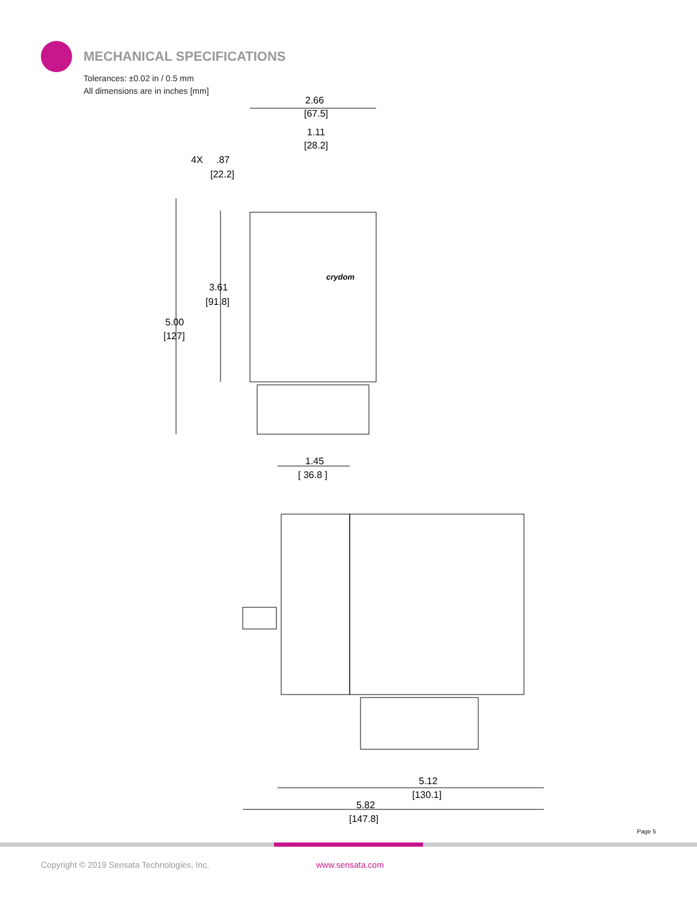MECHANICAL SPECIFICATIONS
Tolerances: ±0.02 in / 0.5 mm
All dimensions are in inches [mm]
2.66
[67.5]
1.11
[28.2]
4X
.87
[22.2]
3.61
[91.8]
5.00
[127]
crydom
1.45
[ 36.8 ]
5.12
[130.1]
5.82
[147.8]
Page 5
Copyright © 2019 Sensata Technologies, Inc. www.sensata.com